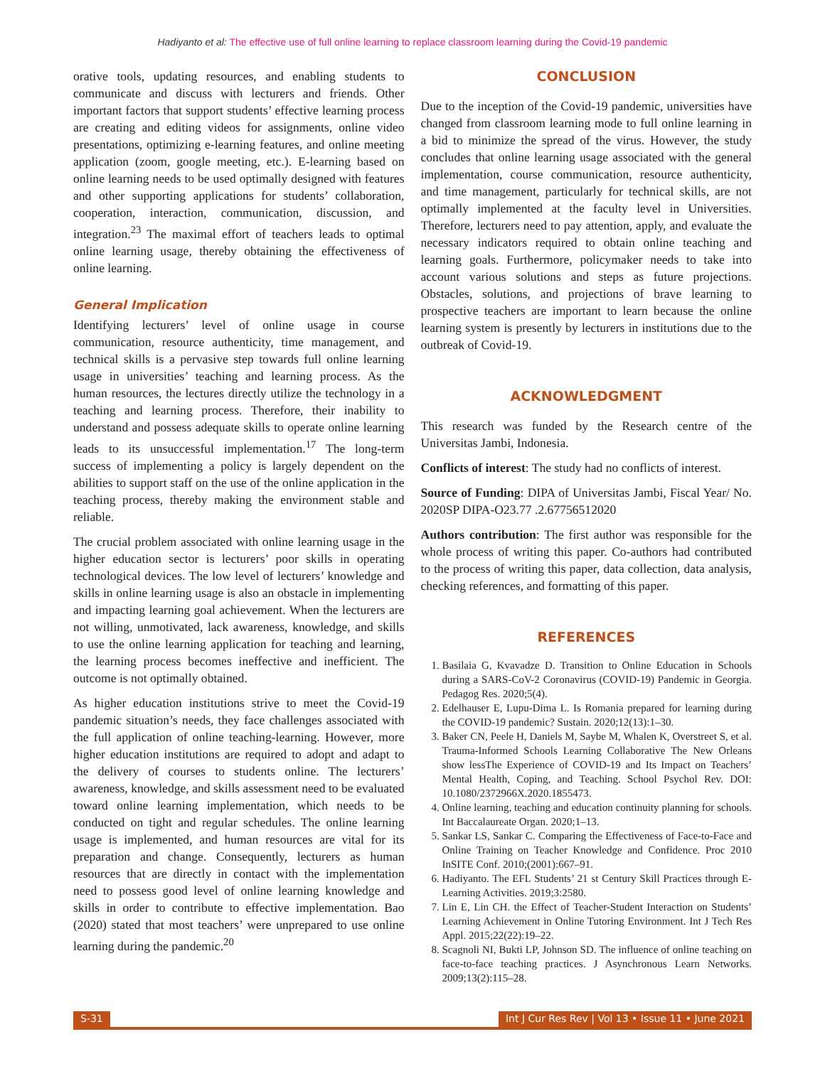Hadiyanto et al: The effective use of full online learning to replace classroom learning during the Covid-19 pandemic
orative tools, updating resources, and enabling students to communicate and discuss with lecturers and friends. Other important factors that support students’ effective learning process are creating and editing videos for assignments, online video presentations, optimizing e-learning features, and online meeting application (zoom, google meeting, etc.). E-learning based on online learning needs to be used optimally designed with features and other supporting applications for students’ collaboration, cooperation, interaction, communication, discussion, and integration.<sup>23</sup> The maximal effort of teachers leads to optimal online learning usage, thereby obtaining the effectiveness of online learning.
General Implication
Identifying lecturers’ level of online usage in course communication, resource authenticity, time management, and technical skills is a pervasive step towards full online learning usage in universities’ teaching and learning process. As the human resources, the lectures directly utilize the technology in a teaching and learning process. Therefore, their inability to understand and possess adequate skills to operate online learning leads to its unsuccessful implementation.<sup>17</sup> The long-term success of implementing a policy is largely dependent on the abilities to support staff on the use of the online application in the teaching process, thereby making the environment stable and reliable.
The crucial problem associated with online learning usage in the higher education sector is lecturers’ poor skills in operating technological devices. The low level of lecturers’ knowledge and skills in online learning usage is also an obstacle in implementing and impacting learning goal achievement. When the lecturers are not willing, unmotivated, lack awareness, knowledge, and skills to use the online learning application for teaching and learning, the learning process becomes ineffective and inefficient. The outcome is not optimally obtained.
As higher education institutions strive to meet the Covid-19 pandemic situation’s needs, they face challenges associated with the full application of online teaching-learning. However, more higher education institutions are required to adopt and adapt to the delivery of courses to students online. The lecturers’ awareness, knowledge, and skills assessment need to be evaluated toward online learning implementation, which needs to be conducted on tight and regular schedules. The online learning usage is implemented, and human resources are vital for its preparation and change. Consequently, lecturers as human resources that are directly in contact with the implementation need to possess good level of online learning knowledge and skills in order to contribute to effective implementation. Bao (2020) stated that most teachers’ were unprepared to use online learning during the pandemic.<sup>20</sup>
CONCLUSION
Due to the inception of the Covid-19 pandemic, universities have changed from classroom learning mode to full online learning in a bid to minimize the spread of the virus. However, the study concludes that online learning usage associated with the general implementation, course communication, resource authenticity, and time management, particularly for technical skills, are not optimally implemented at the faculty level in Universities. Therefore, lecturers need to pay attention, apply, and evaluate the necessary indicators required to obtain online teaching and learning goals. Furthermore, policymaker needs to take into account various solutions and steps as future projections. Obstacles, solutions, and projections of brave learning to prospective teachers are important to learn because the online learning system is presently by lecturers in institutions due to the outbreak of Covid-19.
ACKNOWLEDGMENT
This research was funded by the Research centre of the Universitas Jambi, Indonesia.
Conflicts of interest: The study had no conflicts of interest.
Source of Funding: DIPA of Universitas Jambi, Fiscal Year/ No. 2020SP DIPA-O23.77 .2.67756512020
Authors contribution: The first author was responsible for the whole process of writing this paper. Co-authors had contributed to the process of writing this paper, data collection, data analysis, checking references, and formatting of this paper.
REFERENCES
1. Basilaia G, Kvavadze D. Transition to Online Education in Schools during a SARS-CoV-2 Coronavirus (COVID-19) Pandemic in Georgia. Pedagog Res. 2020;5(4).
2. Edelhauser E, Lupu-Dima L. Is Romania prepared for learning during the COVID-19 pandemic? Sustain. 2020;12(13):1–30.
3. Baker CN, Peele H, Daniels M, Saybe M, Whalen K, Overstreet S, et al. Trauma-Informed Schools Learning Collaborative The New Orleans show lessThe Experience of COVID-19 and Its Impact on Teachers’ Mental Health, Coping, and Teaching. School Psychol Rev. DOI: 10.1080/2372966X.2020.1855473.
4. Online learning, teaching and education continuity planning for schools. Int Baccalaureate Organ. 2020;1–13.
5. Sankar LS, Sankar C. Comparing the Effectiveness of Face-to-Face and Online Training on Teacher Knowledge and Confidence. Proc 2010 InSITE Conf. 2010;(2001):667–91.
6. Hadiyanto. The EFL Students’ 21 st Century Skill Practices through E-Learning Activities. 2019;3:2580.
7. Lin E, Lin CH. the Effect of Teacher-Student Interaction on Students’ Learning Achievement in Online Tutoring Environment. Int J Tech Res Appl. 2015;22(22):19–22.
8. Scagnoli NI, Bukti LP, Johnson SD. The influence of online teaching on face-to-face teaching practices. J Asynchronous Learn Networks. 2009;13(2):115–28.
S-31 Int J Cur Res Rev | Vol 13 • Issue 11 • June 2021